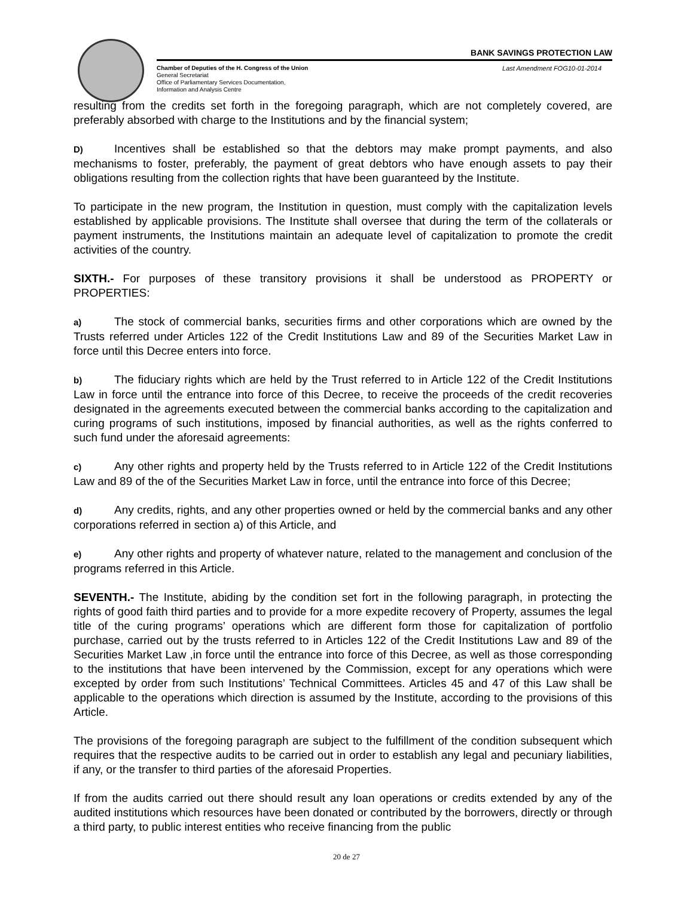BANK SAVINGS PROTECTION LAW
Chamber of Deputies of the H. Congress of the Union
General Secretariat
Office of Parliamentary Services Documentation,
Information and Analysis Centre
Last Amendment FOG10-01-2014
resulting from the credits set forth in the foregoing paragraph, which are not completely covered, are preferably absorbed with charge to the Institutions and by the financial system;
D) Incentives shall be established so that the debtors may make prompt payments, and also mechanisms to foster, preferably, the payment of great debtors who have enough assets to pay their obligations resulting from the collection rights that have been guaranteed by the Institute.
To participate in the new program, the Institution in question, must comply with the capitalization levels established by applicable provisions. The Institute shall oversee that during the term of the collaterals or payment instruments, the Institutions maintain an adequate level of capitalization to promote the credit activities of the country.
SIXTH.- For purposes of these transitory provisions it shall be understood as PROPERTY or PROPERTIES:
a) The stock of commercial banks, securities firms and other corporations which are owned by the Trusts referred under Articles 122 of the Credit Institutions Law and 89 of the Securities Market Law in force until this Decree enters into force.
b) The fiduciary rights which are held by the Trust referred to in Article 122 of the Credit Institutions Law in force until the entrance into force of this Decree, to receive the proceeds of the credit recoveries designated in the agreements executed between the commercial banks according to the capitalization and curing programs of such institutions, imposed by financial authorities, as well as the rights conferred to such fund under the aforesaid agreements:
c) Any other rights and property held by the Trusts referred to in Article 122 of the Credit Institutions Law and 89 of the of the Securities Market Law in force, until the entrance into force of this Decree;
d) Any credits, rights, and any other properties owned or held by the commercial banks and any other corporations referred in section a) of this Article, and
e) Any other rights and property of whatever nature, related to the management and conclusion of the programs referred in this Article.
SEVENTH.- The Institute, abiding by the condition set fort in the following paragraph, in protecting the rights of good faith third parties and to provide for a more expedite recovery of Property, assumes the legal title of the curing programs’ operations which are different form those for capitalization of portfolio purchase, carried out by the trusts referred to in Articles 122 of the Credit Institutions Law and 89 of the Securities Market Law ,in force until the entrance into force of this Decree, as well as those corresponding to the institutions that have been intervened by the Commission, except for any operations which were excepted by order from such Institutions’ Technical Committees. Articles 45 and 47 of this Law shall be applicable to the operations which direction is assumed by the Institute, according to the provisions of this Article.
The provisions of the foregoing paragraph are subject to the fulfillment of the condition subsequent which requires that the respective audits to be carried out in order to establish any legal and pecuniary liabilities, if any, or the transfer to third parties of the aforesaid Properties.
If from the audits carried out there should result any loan operations or credits extended by any of the audited institutions which resources have been donated or contributed by the borrowers, directly or through a third party, to public interest entities who receive financing from the public
20 de 27